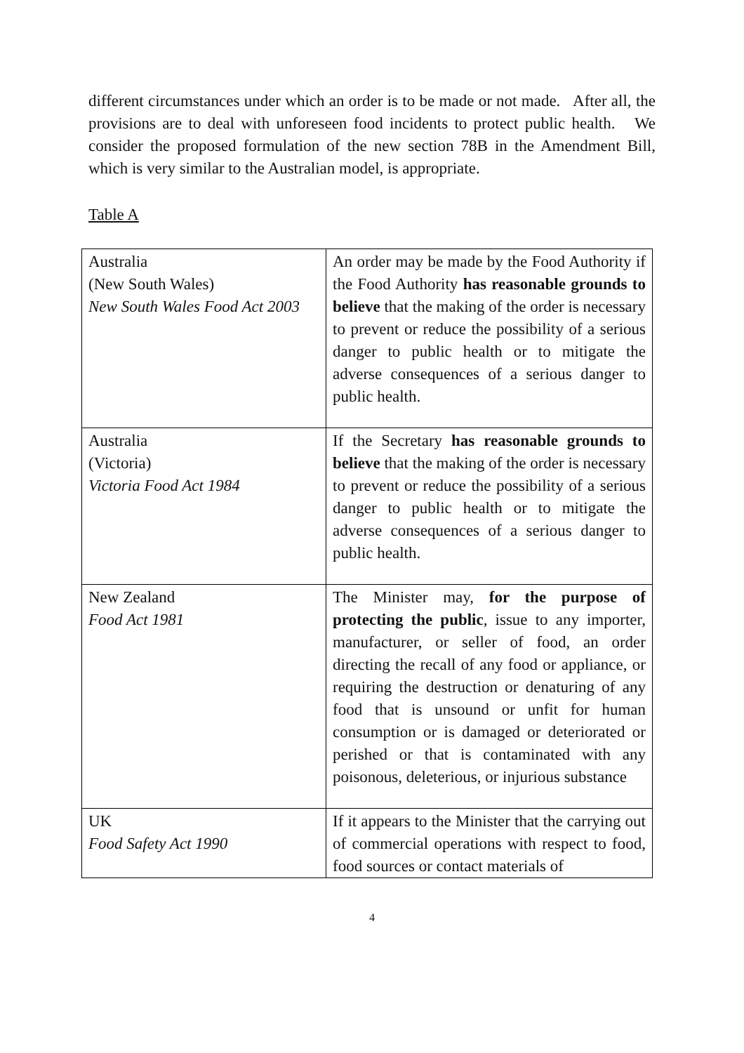different circumstances under which an order is to be made or not made. After all, the provisions are to deal with unforeseen food incidents to protect public health. We consider the proposed formulation of the new section 78B in the Amendment Bill, which is very similar to the Australian model, is appropriate.
Table A
| Australia (New South Wales) New South Wales Food Act 2003 | An order may be made by the Food Authority if the Food Authority has reasonable grounds to believe that the making of the order is necessary to prevent or reduce the possibility of a serious danger to public health or to mitigate the adverse consequences of a serious danger to public health. |
| Australia (Victoria) Victoria Food Act 1984 | If the Secretary has reasonable grounds to believe that the making of the order is necessary to prevent or reduce the possibility of a serious danger to public health or to mitigate the adverse consequences of a serious danger to public health. |
| New Zealand Food Act 1981 | The Minister may, for the purpose of protecting the public , issue to any importer, manufacturer, or seller of food, an order directing the recall of any food or appliance, or requiring the destruction or denaturing of any food that is unsound or unfit for human consumption or is damaged or deteriorated or perished or that is contaminated with any poisonous, deleterious, or injurious substance |
| UK Food Safety Act 1990 | If it appears to the Minister that the carrying out of commercial operations with respect to food, food sources or contact materials of |
4